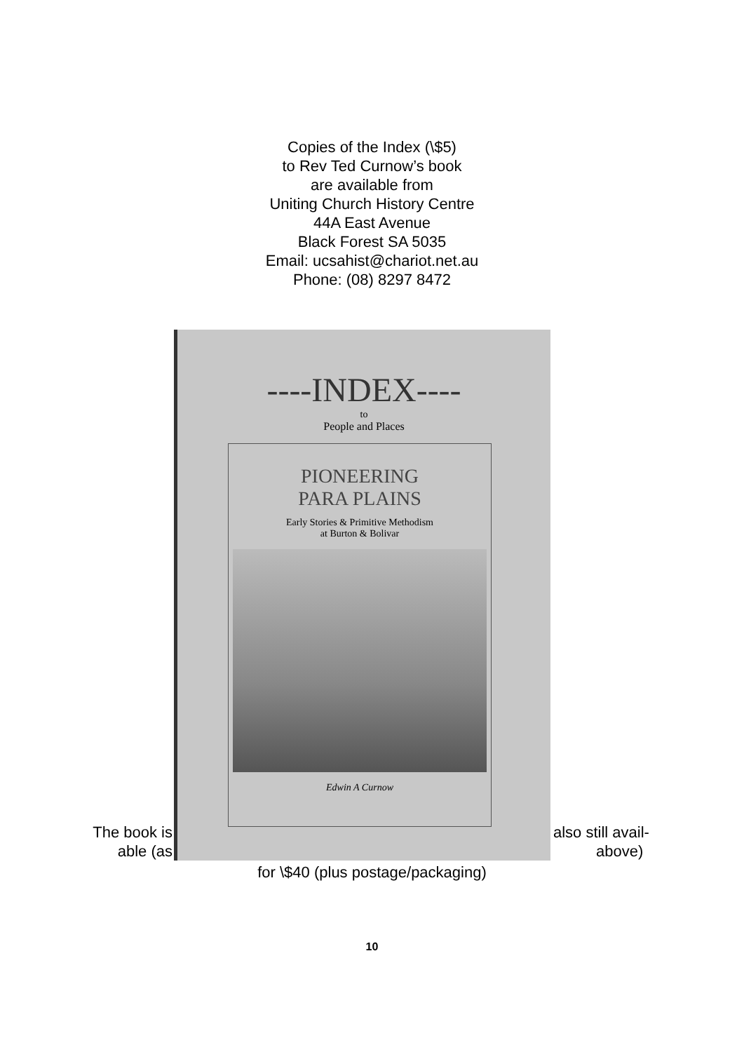Copies of the Index (\$5)
to Rev Ted Curnow’s book
are available from
Uniting Church History Centre
44A East Avenue
Black Forest SA 5035
Email: ucsahist@chariot.net.au
Phone: (08) 8297 8472
The book is
able (as
----INDEX----
to
People and Places
PIONEERING
PARA PLAINS
Early Stories & Primitive Methodism
at Burton & Bolivar
Edwin A Curnow
also still avail-
above)
for \$40 (plus postage/packaging)
10